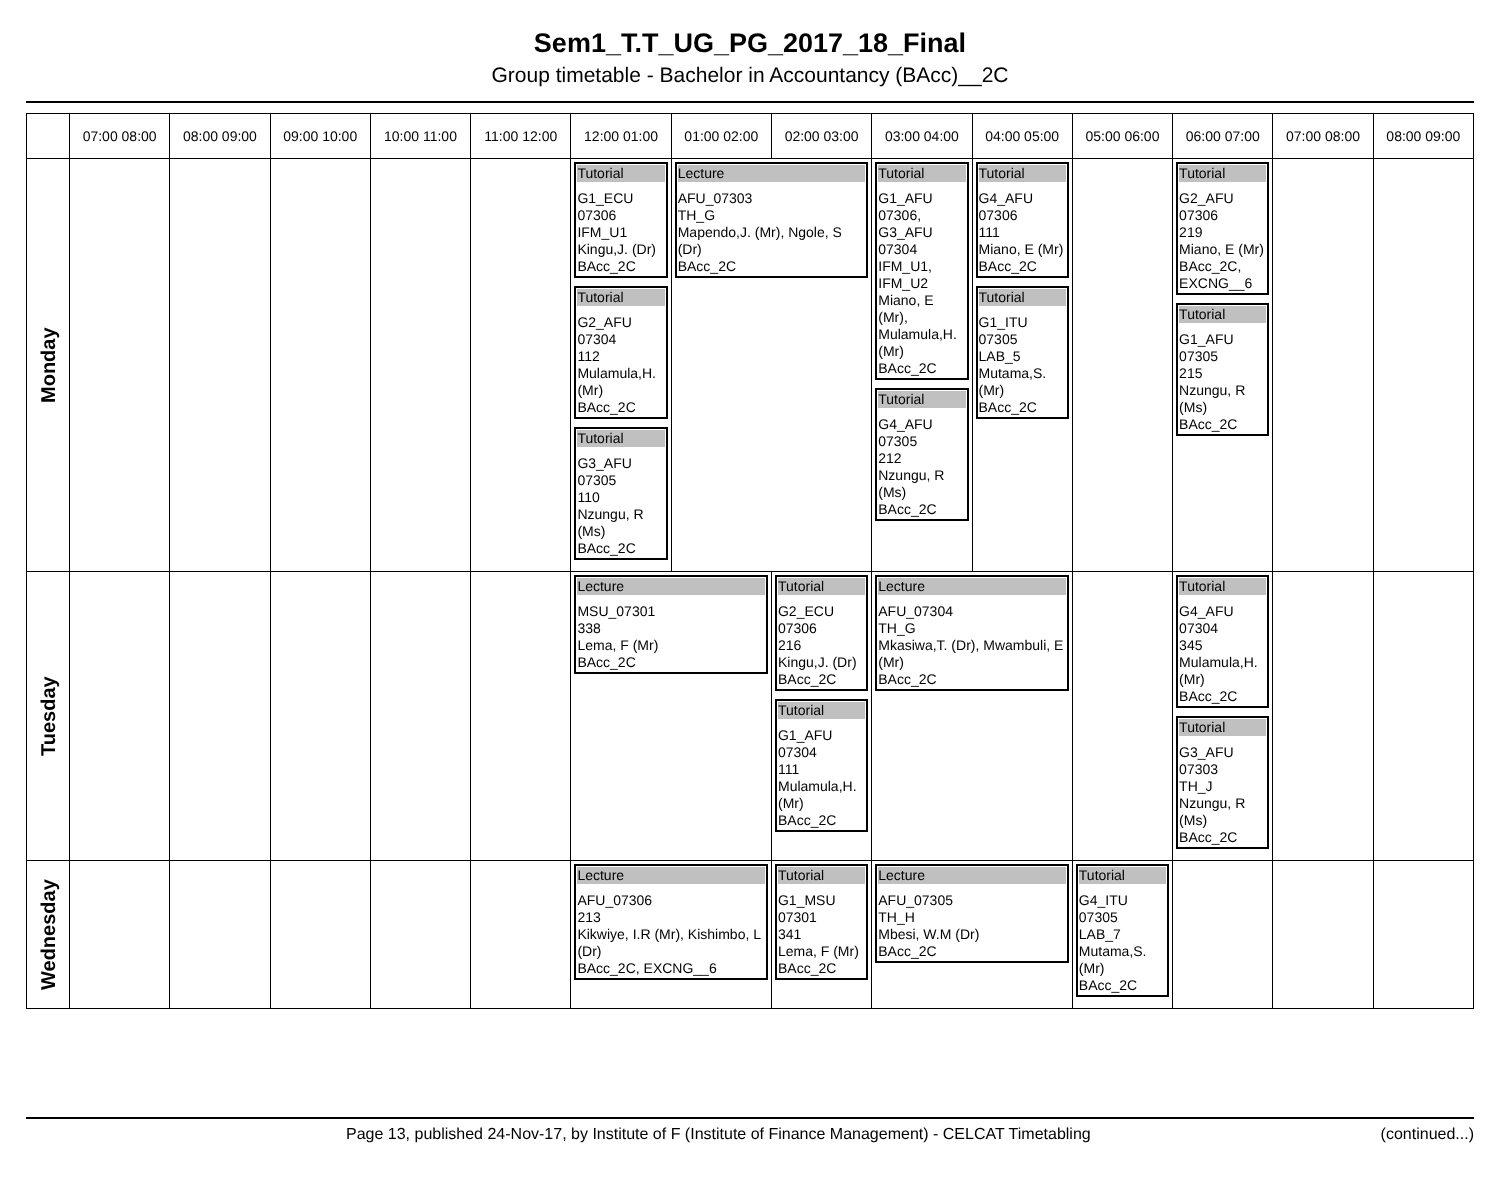Sem1_T.T_UG_PG_2017_18_Final
Group timetable - Bachelor in Accountancy (BAcc)__2C
| | 07:00 08:00 | 08:00 09:00 | 09:00 10:00 | 10:00 11:00 | 11:00 12:00 | 12:00 01:00 | 01:00 02:00 | 02:00 03:00 | 03:00 04:00 | 04:00 05:00 | 05:00 06:00 | 06:00 07:00 | 07:00 08:00 | 08:00 09:00 |
| --- | --- | --- | --- | --- | --- | --- | --- | --- | --- | --- | --- | --- | --- | --- |
| Monday | | | | | | Tutorial G1_ECU 07306 IFM_U1 Kingu,J. (Dr) BAcc_2C Tutorial G2_AFU 07304 112 Mulamula,H. (Mr) BAcc_2C Tutorial G3_AFU 07305 110 Nzungu, R (Ms) BAcc_2C | Lecture AFU_07303 TH_G Mapendo,J. (Mr), Ngole, S (Dr) BAcc_2C | | Tutorial G1_AFU 07306, G3_AFU 07304 IFM_U1, IFM_U2 Miano, E (Mr), Mulamula,H. (Mr) BAcc_2C Tutorial G4_AFU 07305 212 Nzungu, R (Ms) BAcc_2C | Tutorial G4_AFU 07306 111 Miano, E (Mr) BAcc_2C Tutorial G1_ITU 07305 LAB_5 Mutama,S. (Mr) BAcc_2C | | Tutorial G2_AFU 07306 219 Miano, E (Mr) BAcc_2C, EXCNG__6 Tutorial G1_AFU 07305 215 Nzungu, R (Ms) BAcc_2C | | |
| Tuesday | | | | | | Lecture MSU_07301 338 Lema, F (Mr) BAcc_2C | | Tutorial G2_ECU 07306 216 Kingu,J. (Dr) BAcc_2C Tutorial G1_AFU 07304 111 Mulamula,H. (Mr) BAcc_2C | Lecture AFU_07304 TH_G Mkasiwa,T. (Dr), Mwambuli, E (Mr) BAcc_2C | | | Tutorial G4_AFU 07304 345 Mulamula,H. (Mr) BAcc_2C Tutorial G3_AFU 07303 TH_J Nzungu, R (Ms) BAcc_2C | | |
| Wednesday | | | | | | Lecture AFU_07306 213 Kikwiye, I.R (Mr), Kishimbo, L (Dr) BAcc_2C, EXCNG__6 | | Tutorial G1_MSU 07301 341 Lema, F (Mr) BAcc_2C | Lecture AFU_07305 TH_H Mbesi, W.M (Dr) BAcc_2C | | Tutorial G4_ITU 07305 LAB_7 Mutama,S. (Mr) BAcc_2C | | | |
Page 13, published 24-Nov-17, by Institute of F (Institute of Finance Management) - CELCAT Timetabling (continued...)